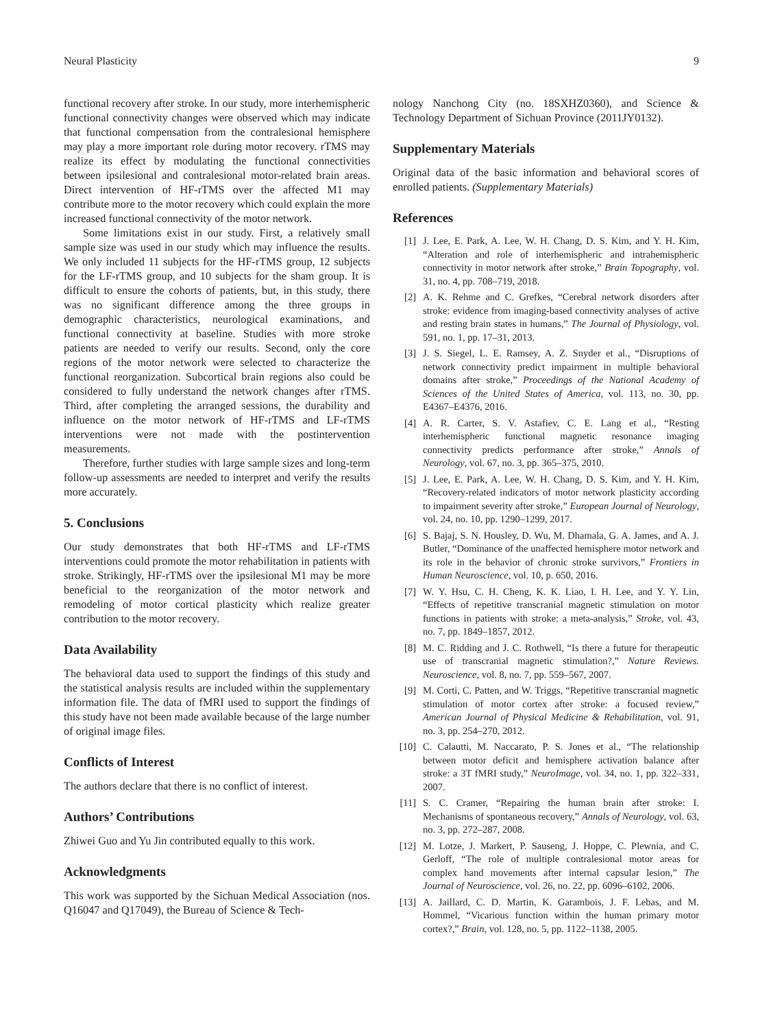Neural Plasticity 9
functional recovery after stroke. In our study, more interhemispheric functional connectivity changes were observed which may indicate that functional compensation from the contralesional hemisphere may play a more important role during motor recovery. rTMS may realize its effect by modulating the functional connectivities between ipsilesional and contralesional motor-related brain areas. Direct intervention of HF-rTMS over the affected M1 may contribute more to the motor recovery which could explain the more increased functional connectivity of the motor network.
Some limitations exist in our study. First, a relatively small sample size was used in our study which may influence the results. We only included 11 subjects for the HF-rTMS group, 12 subjects for the LF-rTMS group, and 10 subjects for the sham group. It is difficult to ensure the cohorts of patients, but, in this study, there was no significant difference among the three groups in demographic characteristics, neurological examinations, and functional connectivity at baseline. Studies with more stroke patients are needed to verify our results. Second, only the core regions of the motor network were selected to characterize the functional reorganization. Subcortical brain regions also could be considered to fully understand the network changes after rTMS. Third, after completing the arranged sessions, the durability and influence on the motor network of HF-rTMS and LF-rTMS interventions were not made with the postintervention measurements.
Therefore, further studies with large sample sizes and long-term follow-up assessments are needed to interpret and verify the results more accurately.
5. Conclusions
Our study demonstrates that both HF-rTMS and LF-rTMS interventions could promote the motor rehabilitation in patients with stroke. Strikingly, HF-rTMS over the ipsilesional M1 may be more beneficial to the reorganization of the motor network and remodeling of motor cortical plasticity which realize greater contribution to the motor recovery.
Data Availability
The behavioral data used to support the findings of this study and the statistical analysis results are included within the supplementary information file. The data of fMRI used to support the findings of this study have not been made available because of the large number of original image files.
Conflicts of Interest
The authors declare that there is no conflict of interest.
Authors’ Contributions
Zhiwei Guo and Yu Jin contributed equally to this work.
Acknowledgments
This work was supported by the Sichuan Medical Association (nos. Q16047 and Q17049), the Bureau of Science & Tech-
nology Nanchong City (no. 18SXHZ0360), and Science & Technology Department of Sichuan Province (2011JY0132).
Supplementary Materials
Original data of the basic information and behavioral scores of enrolled patients. (Supplementary Materials)
References
[1] J. Lee, E. Park, A. Lee, W. H. Chang, D. S. Kim, and Y. H. Kim, “Alteration and role of interhemispheric and intrahemispheric connectivity in motor network after stroke,” Brain Topography, vol. 31, no. 4, pp. 708–719, 2018.
[2] A. K. Rehme and C. Grefkes, “Cerebral network disorders after stroke: evidence from imaging-based connectivity analyses of active and resting brain states in humans,” The Journal of Physiology, vol. 591, no. 1, pp. 17–31, 2013.
[3] J. S. Siegel, L. E. Ramsey, A. Z. Snyder et al., “Disruptions of network connectivity predict impairment in multiple behavioral domains after stroke,” Proceedings of the National Academy of Sciences of the United States of America, vol. 113, no. 30, pp. E4367–E4376, 2016.
[4] A. R. Carter, S. V. Astafiev, C. E. Lang et al., “Resting interhemispheric functional magnetic resonance imaging connectivity predicts performance after stroke,” Annals of Neurology, vol. 67, no. 3, pp. 365–375, 2010.
[5] J. Lee, E. Park, A. Lee, W. H. Chang, D. S. Kim, and Y. H. Kim, “Recovery-related indicators of motor network plasticity according to impairment severity after stroke,” European Journal of Neurology, vol. 24, no. 10, pp. 1290–1299, 2017.
[6] S. Bajaj, S. N. Housley, D. Wu, M. Dhamala, G. A. James, and A. J. Butler, “Dominance of the unaffected hemisphere motor network and its role in the behavior of chronic stroke survivors,” Frontiers in Human Neuroscience, vol. 10, p. 650, 2016.
[7] W. Y. Hsu, C. H. Cheng, K. K. Liao, I. H. Lee, and Y. Y. Lin, “Effects of repetitive transcranial magnetic stimulation on motor functions in patients with stroke: a meta-analysis,” Stroke, vol. 43, no. 7, pp. 1849–1857, 2012.
[8] M. C. Ridding and J. C. Rothwell, “Is there a future for therapeutic use of transcranial magnetic stimulation?,” Nature Reviews. Neuroscience, vol. 8, no. 7, pp. 559–567, 2007.
[9] M. Corti, C. Patten, and W. Triggs, “Repetitive transcranial magnetic stimulation of motor cortex after stroke: a focused review,” American Journal of Physical Medicine & Rehabilitation, vol. 91, no. 3, pp. 254–270, 2012.
[10] C. Calautti, M. Naccarato, P. S. Jones et al., “The relationship between motor deficit and hemisphere activation balance after stroke: a 3T fMRI study,” NeuroImage, vol. 34, no. 1, pp. 322–331, 2007.
[11] S. C. Cramer, “Repairing the human brain after stroke: I. Mechanisms of spontaneous recovery,” Annals of Neurology, vol. 63, no. 3, pp. 272–287, 2008.
[12] M. Lotze, J. Markert, P. Sauseng, J. Hoppe, C. Plewnia, and C. Gerloff, “The role of multiple contralesional motor areas for complex hand movements after internal capsular lesion,” The Journal of Neuroscience, vol. 26, no. 22, pp. 6096–6102, 2006.
[13] A. Jaillard, C. D. Martin, K. Garambois, J. F. Lebas, and M. Hommel, “Vicarious function within the human primary motor cortex?,” Brain, vol. 128, no. 5, pp. 1122–1138, 2005.